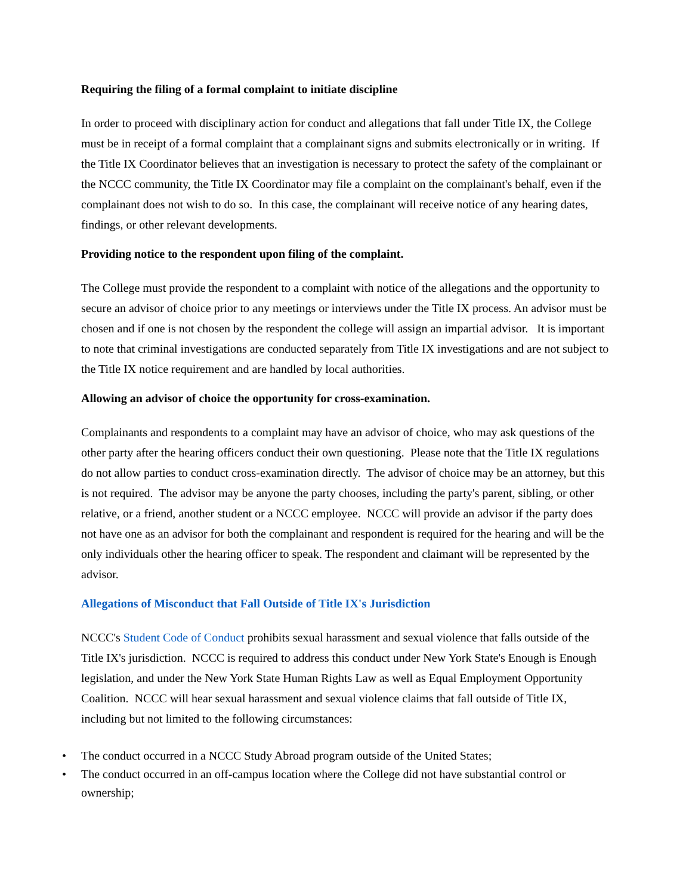Requiring the filing of a formal complaint to initiate discipline
In order to proceed with disciplinary action for conduct and allegations that fall under Title IX, the College must be in receipt of a formal complaint that a complainant signs and submits electronically or in writing. If the Title IX Coordinator believes that an investigation is necessary to protect the safety of the complainant or the NCCC community, the Title IX Coordinator may file a complaint on the complainant's behalf, even if the complainant does not wish to do so. In this case, the complainant will receive notice of any hearing dates, findings, or other relevant developments.
Providing notice to the respondent upon filing of the complaint.
The College must provide the respondent to a complaint with notice of the allegations and the opportunity to secure an advisor of choice prior to any meetings or interviews under the Title IX process. An advisor must be chosen and if one is not chosen by the respondent the college will assign an impartial advisor. It is important to note that criminal investigations are conducted separately from Title IX investigations and are not subject to the Title IX notice requirement and are handled by local authorities.
Allowing an advisor of choice the opportunity for cross-examination.
Complainants and respondents to a complaint may have an advisor of choice, who may ask questions of the other party after the hearing officers conduct their own questioning. Please note that the Title IX regulations do not allow parties to conduct cross-examination directly. The advisor of choice may be an attorney, but this is not required. The advisor may be anyone the party chooses, including the party's parent, sibling, or other relative, or a friend, another student or a NCCC employee. NCCC will provide an advisor if the party does not have one as an advisor for both the complainant and respondent is required for the hearing and will be the only individuals other the hearing officer to speak. The respondent and claimant will be represented by the advisor.
Allegations of Misconduct that Fall Outside of Title IX's Jurisdiction
NCCC's Student Code of Conduct prohibits sexual harassment and sexual violence that falls outside of the Title IX's jurisdiction. NCCC is required to address this conduct under New York State's Enough is Enough legislation, and under the New York State Human Rights Law as well as Equal Employment Opportunity Coalition. NCCC will hear sexual harassment and sexual violence claims that fall outside of Title IX, including but not limited to the following circumstances:
• The conduct occurred in a NCCC Study Abroad program outside of the United States;
• The conduct occurred in an off-campus location where the College did not have substantial control or ownership;